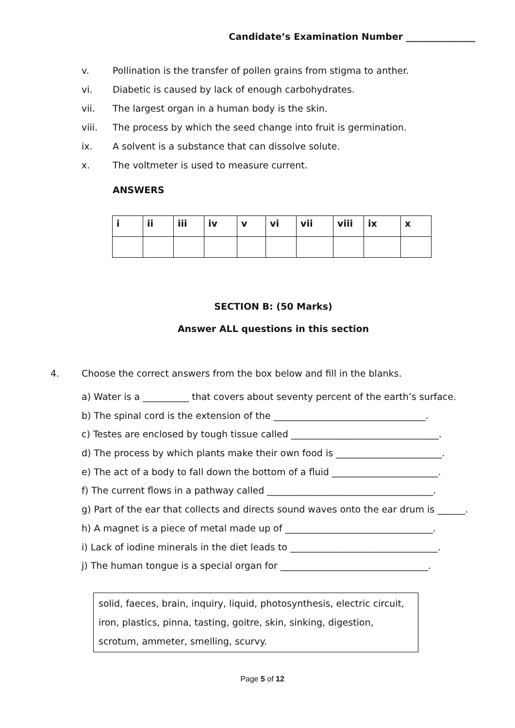Candidate’s Examination Number _______________
v. Pollination is the transfer of pollen grains from stigma to anther.
vi. Diabetic is caused by lack of enough carbohydrates.
vii. The largest organ in a human body is the skin.
viii. The process by which the seed change into fruit is germination.
ix. A solvent is a substance that can dissolve solute.
x. The voltmeter is used to measure current.
ANSWERS
| i | ii | iii | iv | v | vi | vii | viii | ix | x |
| --- | --- | --- | --- | --- | --- | --- | --- | --- | --- |
SECTION B: (50 Marks)
Answer ALL questions in this section
4. Choose the correct answers from the box below and fill in the blanks.
a) Water is a __________ that covers about seventy percent of the earth’s surface.
b) The spinal cord is the extension of the _________________________________.
c) Testes are enclosed by tough tissue called ________________________________.
d) The process by which plants make their own food is _______________________.
e) The act of a body to fall down the bottom of a fluid _______________________.
f) The current flows in a pathway called ____________________________________.
g) Part of the ear that collects and directs sound waves onto the ear drum is ______.
h) A magnet is a piece of metal made up of ________________________________.
i) Lack of iodine minerals in the diet leads to ________________________________.
j) The human tongue is a special organ for ________________________________.
solid, faeces, brain, inquiry, liquid, photosynthesis, electric circuit, iron, plastics, pinna, tasting, goitre, skin, sinking, digestion, scrotum, ammeter, smelling, scurvy.
Page 5 of 12